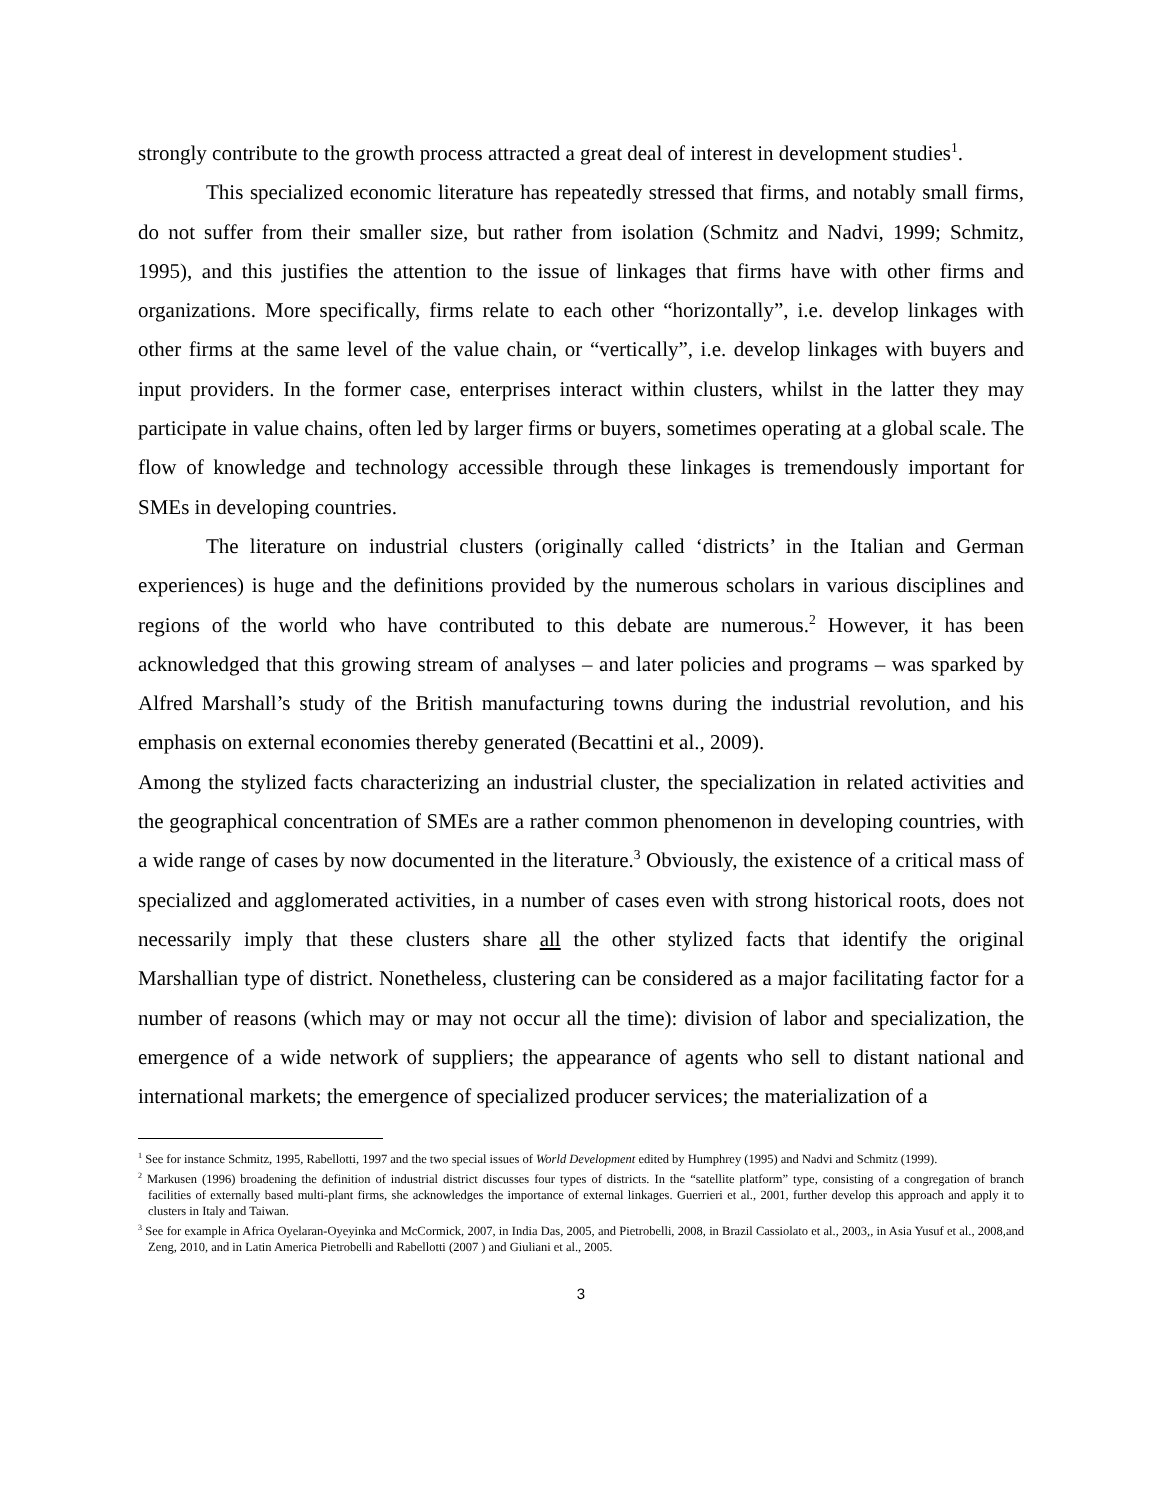strongly contribute to the growth process attracted a great deal of interest in development studies<sup>1</sup>.
This specialized economic literature has repeatedly stressed that firms, and notably small firms, do not suffer from their smaller size, but rather from isolation (Schmitz and Nadvi, 1999; Schmitz, 1995), and this justifies the attention to the issue of linkages that firms have with other firms and organizations. More specifically, firms relate to each other “horizontally”, i.e. develop linkages with other firms at the same level of the value chain, or “vertically”, i.e. develop linkages with buyers and input providers. In the former case, enterprises interact within clusters, whilst in the latter they may participate in value chains, often led by larger firms or buyers, sometimes operating at a global scale. The flow of knowledge and technology accessible through these linkages is tremendously important for SMEs in developing countries.
The literature on industrial clusters (originally called ‘districts’ in the Italian and German experiences) is huge and the definitions provided by the numerous scholars in various disciplines and regions of the world who have contributed to this debate are numerous.<sup>2</sup> However, it has been acknowledged that this growing stream of analyses – and later policies and programs – was sparked by Alfred Marshall’s study of the British manufacturing towns during the industrial revolution, and his emphasis on external economies thereby generated (Becattini et al., 2009).
Among the stylized facts characterizing an industrial cluster, the specialization in related activities and the geographical concentration of SMEs are a rather common phenomenon in developing countries, with a wide range of cases by now documented in the literature.<sup>3</sup> Obviously, the existence of a critical mass of specialized and agglomerated activities, in a number of cases even with strong historical roots, does not necessarily imply that these clusters share all the other stylized facts that identify the original Marshallian type of district. Nonetheless, clustering can be considered as a major facilitating factor for a number of reasons (which may or may not occur all the time): division of labor and specialization, the emergence of a wide network of suppliers; the appearance of agents who sell to distant national and international markets; the emergence of specialized producer services; the materialization of a
<sup>1</sup> See for instance Schmitz, 1995, Rabellotti, 1997 and the two special issues of World Development edited by Humphrey (1995) and Nadvi and Schmitz (1999).
<sup>2</sup> Markusen (1996) broadening the definition of industrial district discusses four types of districts. In the “satellite platform” type, consisting of a congregation of branch facilities of externally based multi-plant firms, she acknowledges the importance of external linkages. Guerrieri et al., 2001, further develop this approach and apply it to clusters in Italy and Taiwan.
<sup>3</sup> See for example in Africa Oyelaran-Oyeyinka and McCormick, 2007, in India Das, 2005, and Pietrobelli, 2008, in Brazil Cassiolato et al., 2003,, in Asia Yusuf et al., 2008,and Zeng, 2010, and in Latin America Pietrobelli and Rabellotti (2007 ) and Giuliani et al., 2005.
3